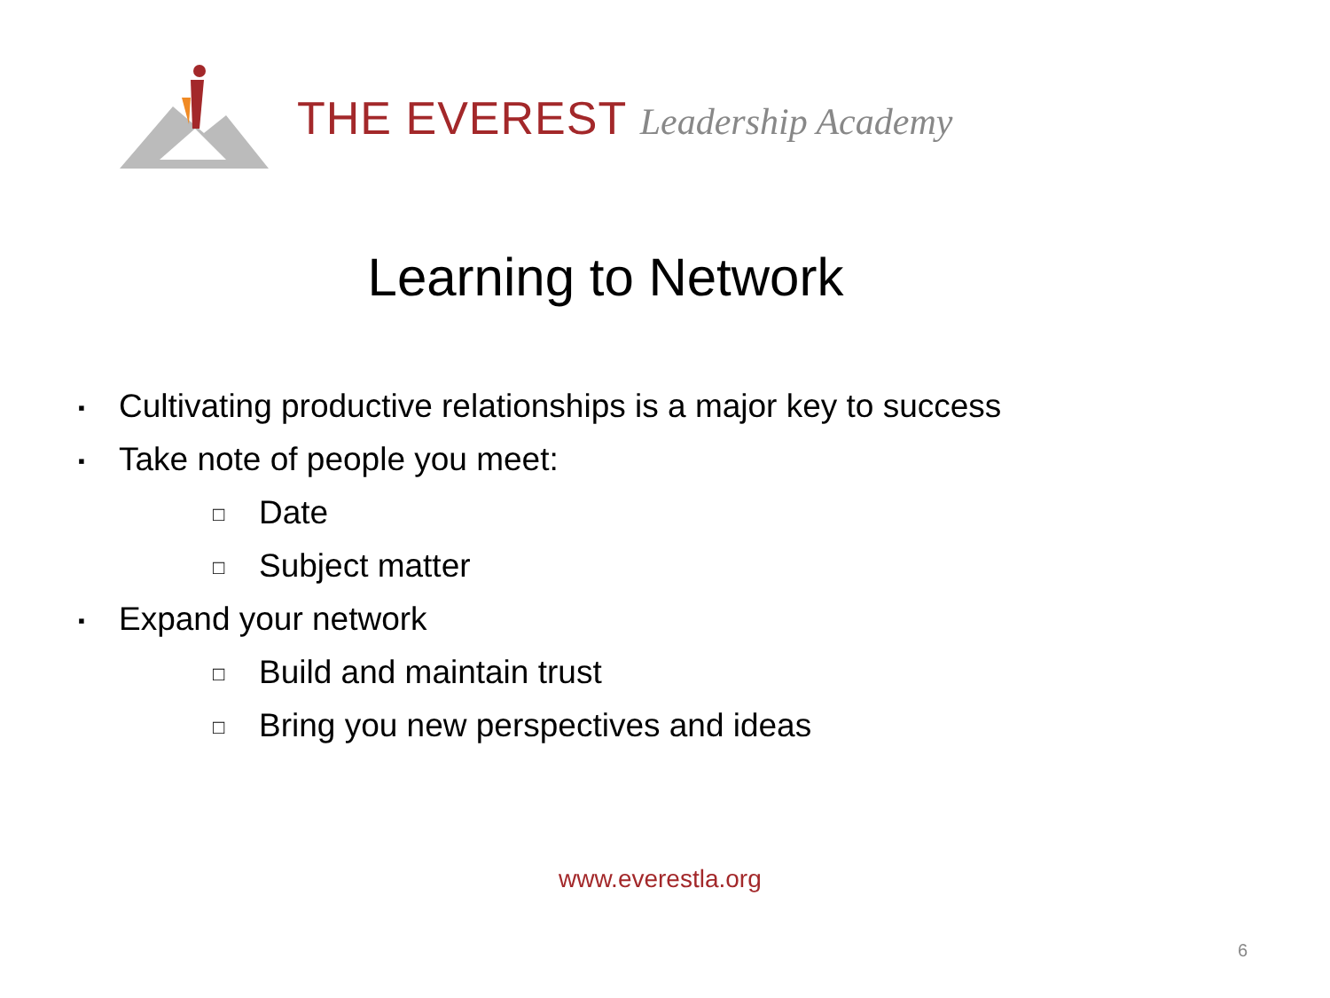THE EVEREST Leadership Academy
Learning to Network
▪ Cultivating productive relationships is a major key to success
▪ Take note of people you meet:
□ Date
□ Subject matter
▪ Expand your network
□ Build and maintain trust
□ Bring you new perspectives and ideas
www.everestla.org
6